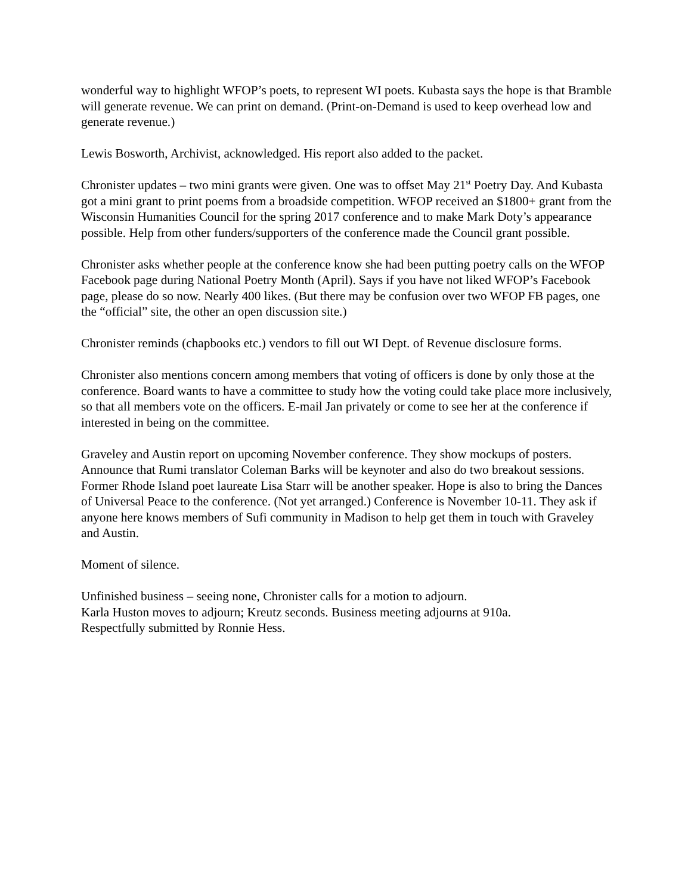wonderful way to highlight WFOP’s poets, to represent WI poets. Kubasta says the hope is that Bramble will generate revenue. We can print on demand. (Print-on-Demand is used to keep overhead low and generate revenue.)
Lewis Bosworth, Archivist, acknowledged. His report also added to the packet.
Chronister updates – two mini grants were given. One was to offset May 21<sup>st</sup> Poetry Day. And Kubasta got a mini grant to print poems from a broadside competition. WFOP received an $1800+ grant from the Wisconsin Humanities Council for the spring 2017 conference and to make Mark Doty’s appearance possible. Help from other funders/supporters of the conference made the Council grant possible.
Chronister asks whether people at the conference know she had been putting poetry calls on the WFOP Facebook page during National Poetry Month (April). Says if you have not liked WFOP’s Facebook page, please do so now. Nearly 400 likes. (But there may be confusion over two WFOP FB pages, one the “official” site, the other an open discussion site.)
Chronister reminds (chapbooks etc.) vendors to fill out WI Dept. of Revenue disclosure forms.
Chronister also mentions concern among members that voting of officers is done by only those at the conference. Board wants to have a committee to study how the voting could take place more inclusively, so that all members vote on the officers. E-mail Jan privately or come to see her at the conference if interested in being on the committee.
Graveley and Austin report on upcoming November conference. They show mockups of posters. Announce that Rumi translator Coleman Barks will be keynoter and also do two breakout sessions. Former Rhode Island poet laureate Lisa Starr will be another speaker. Hope is also to bring the Dances of Universal Peace to the conference. (Not yet arranged.) Conference is November 10-11. They ask if anyone here knows members of Sufi community in Madison to help get them in touch with Graveley and Austin.
Moment of silence.
Unfinished business – seeing none, Chronister calls for a motion to adjourn.
Karla Huston moves to adjourn; Kreutz seconds. Business meeting adjourns at 910a.
Respectfully submitted by Ronnie Hess.